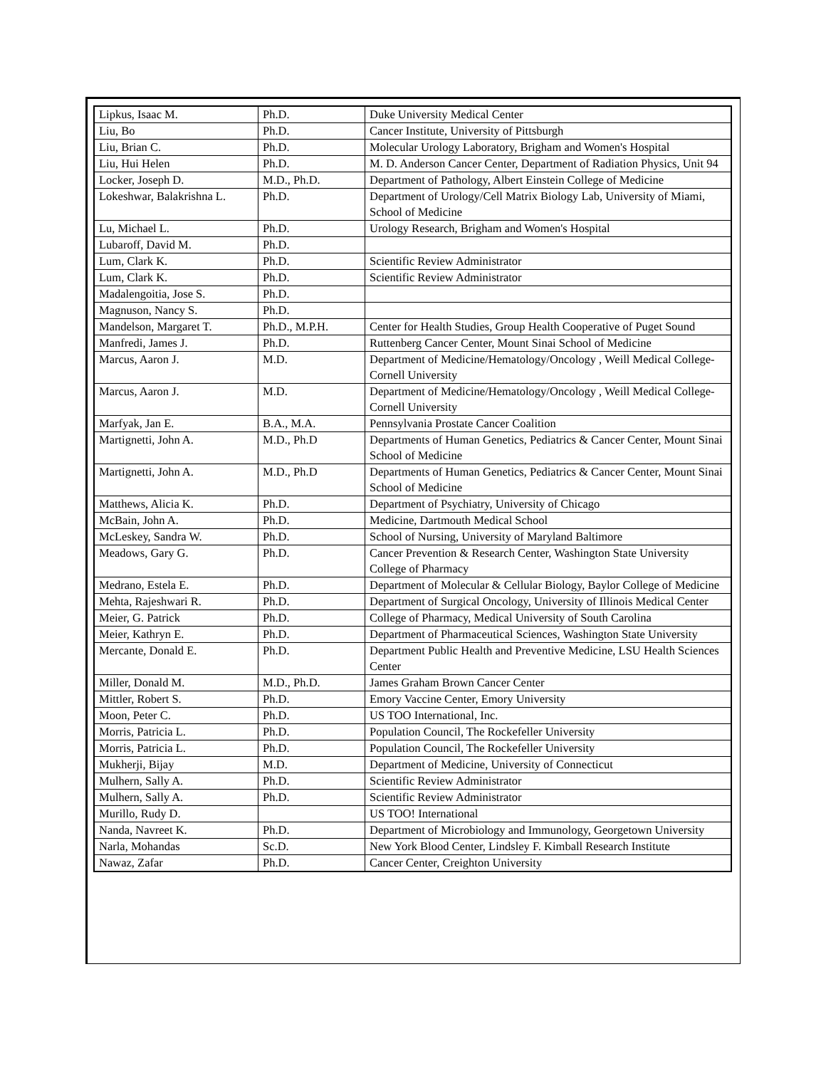| Lipkus, Isaac M. | Ph.D. | Duke University Medical Center |
| Liu, Bo | Ph.D. | Cancer Institute, University of Pittsburgh |
| Liu, Brian C. | Ph.D. | Molecular Urology Laboratory, Brigham and Women's Hospital |
| Liu, Hui Helen | Ph.D. | M. D. Anderson Cancer Center, Department of Radiation Physics, Unit 94 |
| Locker, Joseph D. | M.D., Ph.D. | Department of Pathology, Albert Einstein College of Medicine |
| Lokeshwar, Balakrishna L. | Ph.D. | Department of Urology/Cell Matrix Biology Lab, University of Miami, School of Medicine |
| Lu, Michael L. | Ph.D. | Urology Research, Brigham and Women's Hospital |
| Lubaroff, David M. | Ph.D. | |
| Lum, Clark K. | Ph.D. | Scientific Review Administrator |
| Lum, Clark K. | Ph.D. | Scientific Review Administrator |
| Madalengoitia, Jose S. | Ph.D. | |
| Magnuson, Nancy S. | Ph.D. | |
| Mandelson, Margaret T. | Ph.D., M.P.H. | Center for Health Studies, Group Health Cooperative of Puget Sound |
| Manfredi, James J. | Ph.D. | Ruttenberg Cancer Center, Mount Sinai School of Medicine |
| Marcus, Aaron J. | M.D. | Department of Medicine/Hematology/Oncology , Weill Medical College-Cornell University |
| Marcus, Aaron J. | M.D. | Department of Medicine/Hematology/Oncology , Weill Medical College-Cornell University |
| Marfyak, Jan E. | B.A., M.A. | Pennsylvania Prostate Cancer Coalition |
| Martignetti, John A. | M.D., Ph.D | Departments of Human Genetics, Pediatrics & Cancer Center, Mount Sinai School of Medicine |
| Martignetti, John A. | M.D., Ph.D | Departments of Human Genetics, Pediatrics & Cancer Center, Mount Sinai School of Medicine |
| Matthews, Alicia K. | Ph.D. | Department of Psychiatry, University of Chicago |
| McBain, John A. | Ph.D. | Medicine, Dartmouth Medical School |
| McLeskey, Sandra W. | Ph.D. | School of Nursing, University of Maryland Baltimore |
| Meadows, Gary G. | Ph.D. | Cancer Prevention & Research Center, Washington State University College of Pharmacy |
| Medrano, Estela E. | Ph.D. | Department of Molecular & Cellular Biology, Baylor College of Medicine |
| Mehta, Rajeshwari R. | Ph.D. | Department of Surgical Oncology, University of Illinois Medical Center |
| Meier, G. Patrick | Ph.D. | College of Pharmacy, Medical University of South Carolina |
| Meier, Kathryn E. | Ph.D. | Department of Pharmaceutical Sciences, Washington State University |
| Mercante, Donald E. | Ph.D. | Department Public Health and Preventive Medicine, LSU Health Sciences Center |
| Miller, Donald M. | M.D., Ph.D. | James Graham Brown Cancer Center |
| Mittler, Robert S. | Ph.D. | Emory Vaccine Center, Emory University |
| Moon, Peter C. | Ph.D. | US TOO International, Inc. |
| Morris, Patricia L. | Ph.D. | Population Council, The Rockefeller University |
| Morris, Patricia L. | Ph.D. | Population Council, The Rockefeller University |
| Mukherji, Bijay | M.D. | Department of Medicine, University of Connecticut |
| Mulhern, Sally A. | Ph.D. | Scientific Review Administrator |
| Mulhern, Sally A. | Ph.D. | Scientific Review Administrator |
| Murillo, Rudy D. | | US TOO! International |
| Nanda, Navreet K. | Ph.D. | Department of Microbiology and Immunology, Georgetown University |
| Narla, Mohandas | Sc.D. | New York Blood Center, Lindsley F. Kimball Research Institute |
| Nawaz, Zafar | Ph.D. | Cancer Center, Creighton University |